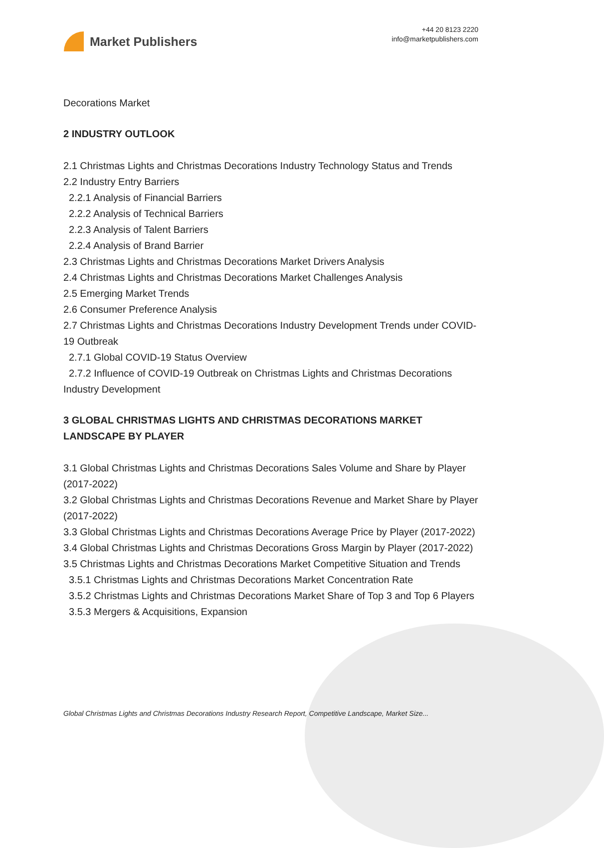Market Publishers
+44 20 8123 2220
info@marketpublishers.com
Decorations Market
2 INDUSTRY OUTLOOK
2.1 Christmas Lights and Christmas Decorations Industry Technology Status and Trends
2.2 Industry Entry Barriers
2.2.1 Analysis of Financial Barriers
2.2.2 Analysis of Technical Barriers
2.2.3 Analysis of Talent Barriers
2.2.4 Analysis of Brand Barrier
2.3 Christmas Lights and Christmas Decorations Market Drivers Analysis
2.4 Christmas Lights and Christmas Decorations Market Challenges Analysis
2.5 Emerging Market Trends
2.6 Consumer Preference Analysis
2.7 Christmas Lights and Christmas Decorations Industry Development Trends under COVID-19 Outbreak
2.7.1 Global COVID-19 Status Overview
2.7.2 Influence of COVID-19 Outbreak on Christmas Lights and Christmas Decorations Industry Development
3 GLOBAL CHRISTMAS LIGHTS AND CHRISTMAS DECORATIONS MARKET LANDSCAPE BY PLAYER
3.1 Global Christmas Lights and Christmas Decorations Sales Volume and Share by Player (2017-2022)
3.2 Global Christmas Lights and Christmas Decorations Revenue and Market Share by Player (2017-2022)
3.3 Global Christmas Lights and Christmas Decorations Average Price by Player (2017-2022)
3.4 Global Christmas Lights and Christmas Decorations Gross Margin by Player (2017-2022)
3.5 Christmas Lights and Christmas Decorations Market Competitive Situation and Trends
3.5.1 Christmas Lights and Christmas Decorations Market Concentration Rate
3.5.2 Christmas Lights and Christmas Decorations Market Share of Top 3 and Top 6 Players
3.5.3 Mergers & Acquisitions, Expansion
Global Christmas Lights and Christmas Decorations Industry Research Report, Competitive Landscape, Market Size...